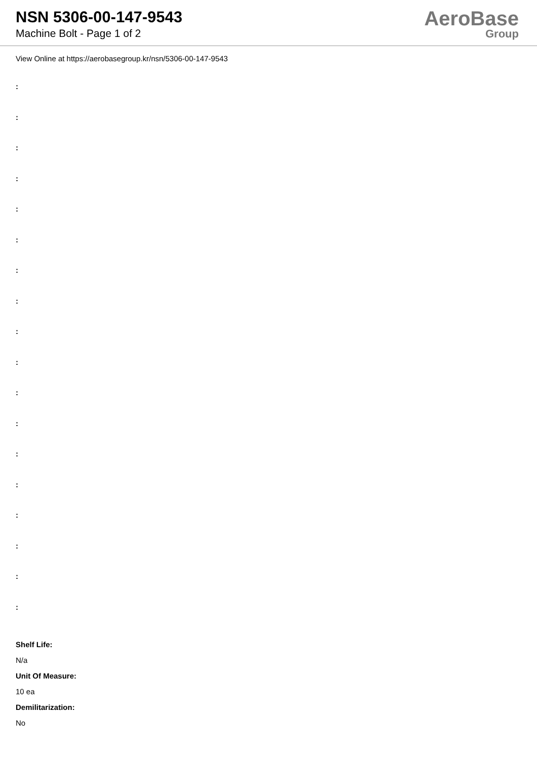NSN 5306-00-147-9543
Machine Bolt - Page 1 of 2
AeroBase
Group
View Online at https://aerobasegroup.kr/nsn/5306-00-147-9543
:
:
:
:
:
:
:
:
:
:
:
:
:
:
:
:
:
:
Shelf Life:
N/a
Unit Of Measure:
10 ea
Demilitarization:
No